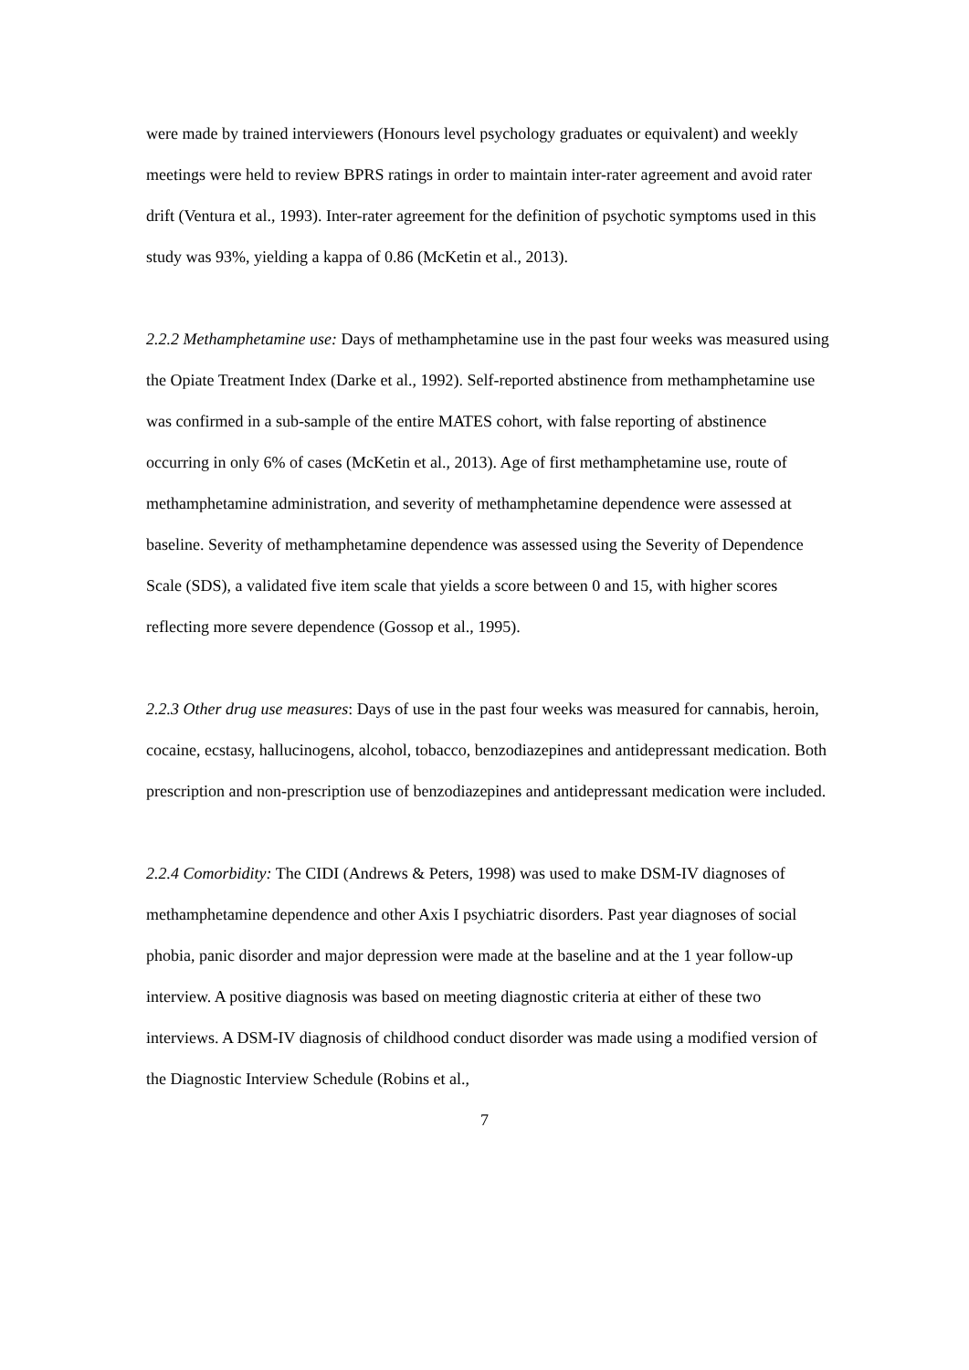were made by trained interviewers (Honours level psychology graduates or equivalent) and weekly meetings were held to review BPRS ratings in order to maintain inter-rater agreement and avoid rater drift (Ventura et al., 1993). Inter-rater agreement for the definition of psychotic symptoms used in this study was 93%, yielding a kappa of 0.86 (McKetin et al., 2013).
2.2.2 Methamphetamine use: Days of methamphetamine use in the past four weeks was measured using the Opiate Treatment Index (Darke et al., 1992). Self-reported abstinence from methamphetamine use was confirmed in a sub-sample of the entire MATES cohort, with false reporting of abstinence occurring in only 6% of cases (McKetin et al., 2013). Age of first methamphetamine use, route of methamphetamine administration, and severity of methamphetamine dependence were assessed at baseline. Severity of methamphetamine dependence was assessed using the Severity of Dependence Scale (SDS), a validated five item scale that yields a score between 0 and 15, with higher scores reflecting more severe dependence (Gossop et al., 1995).
2.2.3 Other drug use measures: Days of use in the past four weeks was measured for cannabis, heroin, cocaine, ecstasy, hallucinogens, alcohol, tobacco, benzodiazepines and antidepressant medication. Both prescription and non-prescription use of benzodiazepines and antidepressant medication were included.
2.2.4 Comorbidity: The CIDI (Andrews & Peters, 1998) was used to make DSM-IV diagnoses of methamphetamine dependence and other Axis I psychiatric disorders. Past year diagnoses of social phobia, panic disorder and major depression were made at the baseline and at the 1 year follow-up interview. A positive diagnosis was based on meeting diagnostic criteria at either of these two interviews. A DSM-IV diagnosis of childhood conduct disorder was made using a modified version of the Diagnostic Interview Schedule (Robins et al.,
7